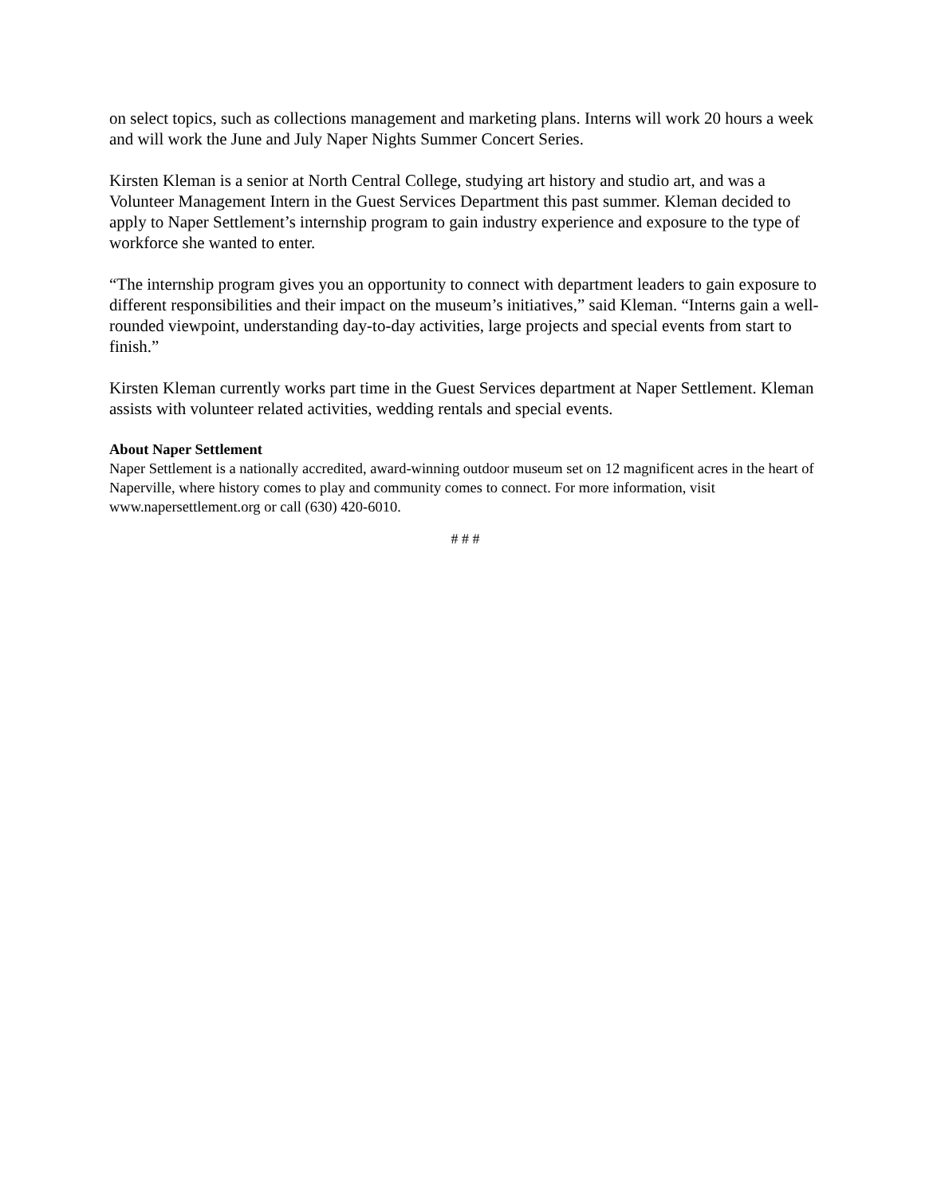on select topics, such as collections management and marketing plans. Interns will work 20 hours a week and will work the June and July Naper Nights Summer Concert Series.
Kirsten Kleman is a senior at North Central College, studying art history and studio art, and was a Volunteer Management Intern in the Guest Services Department this past summer. Kleman decided to apply to Naper Settlement’s internship program to gain industry experience and exposure to the type of workforce she wanted to enter.
“The internship program gives you an opportunity to connect with department leaders to gain exposure to different responsibilities and their impact on the museum’s initiatives,” said Kleman. “Interns gain a well-rounded viewpoint, understanding day-to-day activities, large projects and special events from start to finish.”
Kirsten Kleman currently works part time in the Guest Services department at Naper Settlement. Kleman assists with volunteer related activities, wedding rentals and special events.
About Naper Settlement
Naper Settlement is a nationally accredited, award-winning outdoor museum set on 12 magnificent acres in the heart of Naperville, where history comes to play and community comes to connect. For more information, visit www.napersettlement.org or call (630) 420-6010.
# # #